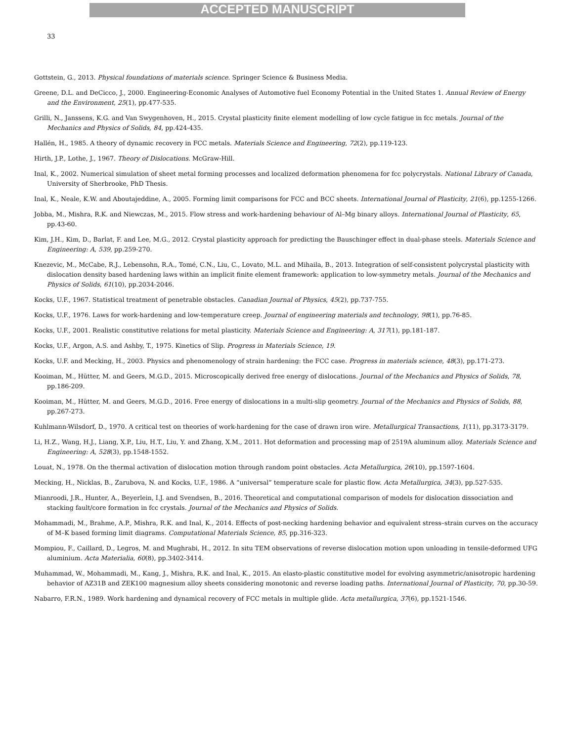ACCEPTED MANUSCRIPT
33
Gottstein, G., 2013. Physical foundations of materials science. Springer Science & Business Media.
Greene, D.L. and DeCicco, J., 2000. Engineering-Economic Analyses of Automotive fuel Economy Potential in the United States 1. Annual Review of Energy and the Environment, 25(1), pp.477-535.
Grilli, N., Janssens, K.G. and Van Swygenhoven, H., 2015. Crystal plasticity finite element modelling of low cycle fatigue in fcc metals. Journal of the Mechanics and Physics of Solids, 84, pp.424-435.
Hallén, H., 1985. A theory of dynamic recovery in FCC metals. Materials Science and Engineering, 72(2), pp.119-123.
Hirth, J.P., Lothe, J., 1967. Theory of Dislocations. McGraw-Hill.
Inal, K., 2002. Numerical simulation of sheet metal forming processes and localized deformation phenomena for fcc polycrystals. National Library of Canada, University of Sherbrooke, PhD Thesis.
Inal, K., Neale, K.W. and Aboutajeddine, A., 2005. Forming limit comparisons for FCC and BCC sheets. International Journal of Plasticity, 21(6), pp.1255-1266.
Jobba, M., Mishra, R.K. and Niewczas, M., 2015. Flow stress and work-hardening behaviour of Al–Mg binary alloys. International Journal of Plasticity, 65, pp.43-60.
Kim, J.H., Kim, D., Barlat, F. and Lee, M.G., 2012. Crystal plasticity approach for predicting the Bauschinger effect in dual-phase steels. Materials Science and Engineering: A, 539, pp.259-270.
Knezevic, M., McCabe, R.J., Lebensohn, R.A., Tomé, C.N., Liu, C., Lovato, M.L. and Mihaila, B., 2013. Integration of self-consistent polycrystal plasticity with dislocation density based hardening laws within an implicit finite element framework: application to low-symmetry metals. Journal of the Mechanics and Physics of Solids, 61(10), pp.2034-2046.
Kocks, U.F., 1967. Statistical treatment of penetrable obstacles. Canadian Journal of Physics, 45(2), pp.737-755.
Kocks, U.F., 1976. Laws for work-hardening and low-temperature creep. Journal of engineering materials and technology, 98(1), pp.76-85.
Kocks, U.F., 2001. Realistic constitutive relations for metal plasticity. Materials Science and Engineering: A, 317(1), pp.181-187.
Kocks, U.F., Argon, A.S. and Ashby, T., 1975. Kinetics of Slip. Progress in Materials Science, 19.
Kocks, U.F. and Mecking, H., 2003. Physics and phenomenology of strain hardening: the FCC case. Progress in materials science, 48(3), pp.171-273.
Kooiman, M., Hütter, M. and Geers, M.G.D., 2015. Microscopically derived free energy of dislocations. Journal of the Mechanics and Physics of Solids, 78, pp.186-209.
Kooiman, M., Hütter, M. and Geers, M.G.D., 2016. Free energy of dislocations in a multi-slip geometry. Journal of the Mechanics and Physics of Solids, 88, pp.267-273.
Kuhlmann-Wilsdorf, D., 1970. A critical test on theories of work-hardening for the case of drawn iron wire. Metallurgical Transactions, 1(11), pp.3173-3179.
Li, H.Z., Wang, H.J., Liang, X.P., Liu, H.T., Liu, Y. and Zhang, X.M., 2011. Hot deformation and processing map of 2519A aluminum alloy. Materials Science and Engineering: A, 528(3), pp.1548-1552.
Louat, N., 1978. On the thermal activation of dislocation motion through random point obstacles. Acta Metallurgica, 26(10), pp.1597-1604.
Mecking, H., Nicklas, B., Zarubova, N. and Kocks, U.F., 1986. A “universal” temperature scale for plastic flow. Acta Metallurgica, 34(3), pp.527-535.
Mianroodi, J.R., Hunter, A., Beyerlein, I.J. and Svendsen, B., 2016. Theoretical and computational comparison of models for dislocation dissociation and stacking fault/core formation in fcc crystals. Journal of the Mechanics and Physics of Solids.
Mohammadi, M., Brahme, A.P., Mishra, R.K. and Inal, K., 2014. Effects of post-necking hardening behavior and equivalent stress–strain curves on the accuracy of M–K based forming limit diagrams. Computational Materials Science, 85, pp.316-323.
Mompiou, F., Caillard, D., Legros, M. and Mughrabi, H., 2012. In situ TEM observations of reverse dislocation motion upon unloading in tensile-deformed UFG aluminium. Acta Materialia, 60(8), pp.3402-3414.
Muhammad, W., Mohammadi, M., Kang, J., Mishra, R.K. and Inal, K., 2015. An elasto-plastic constitutive model for evolving asymmetric/anisotropic hardening behavior of AZ31B and ZEK100 magnesium alloy sheets considering monotonic and reverse loading paths. International Journal of Plasticity, 70, pp.30-59.
Nabarro, F.R.N., 1989. Work hardening and dynamical recovery of FCC metals in multiple glide. Acta metallurgica, 37(6), pp.1521-1546.